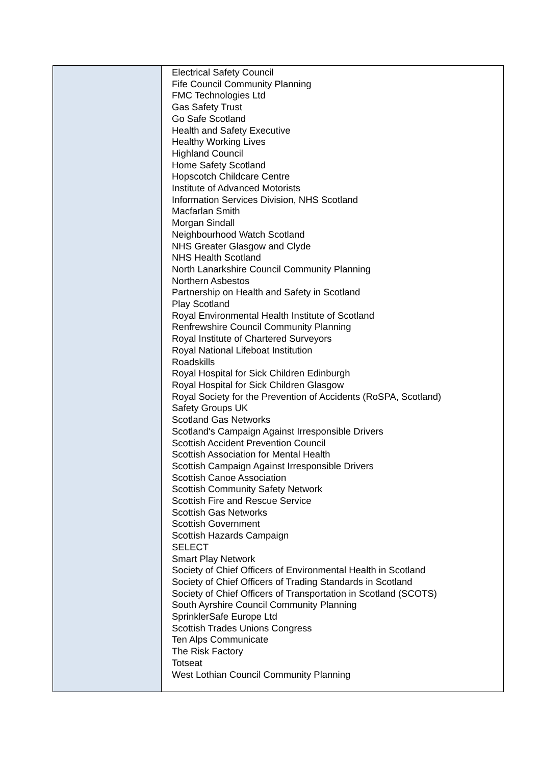| | Electrical Safety Council Fife Council Community Planning FMC Technologies Ltd Gas Safety Trust Go Safe Scotland Health and Safety Executive Healthy Working Lives Highland Council Home Safety Scotland Hopscotch Childcare Centre Institute of Advanced Motorists Information Services Division, NHS Scotland Macfarlan Smith Morgan Sindall Neighbourhood Watch Scotland NHS Greater Glasgow and Clyde NHS Health Scotland North Lanarkshire Council Community Planning Northern Asbestos Partnership on Health and Safety in Scotland Play Scotland Royal Environmental Health Institute of Scotland Renfrewshire Council Community Planning Royal Institute of Chartered Surveyors Royal National Lifeboat Institution Roadskills Royal Hospital for Sick Children Edinburgh Royal Hospital for Sick Children Glasgow Royal Society for the Prevention of Accidents (RoSPA, Scotland) Safety Groups UK Scotland Gas Networks Scotland's Campaign Against Irresponsible Drivers Scottish Accident Prevention Council Scottish Association for Mental Health Scottish Campaign Against Irresponsible Drivers Scottish Canoe Association Scottish Community Safety Network Scottish Fire and Rescue Service Scottish Gas Networks Scottish Government Scottish Hazards Campaign SELECT Smart Play Network Society of Chief Officers of Environmental Health in Scotland Society of Chief Officers of Trading Standards in Scotland Society of Chief Officers of Transportation in Scotland (SCOTS) South Ayrshire Council Community Planning SprinklerSafe Europe Ltd Scottish Trades Unions Congress Ten Alps Communicate The Risk Factory Totseat West Lothian Council Community Planning |